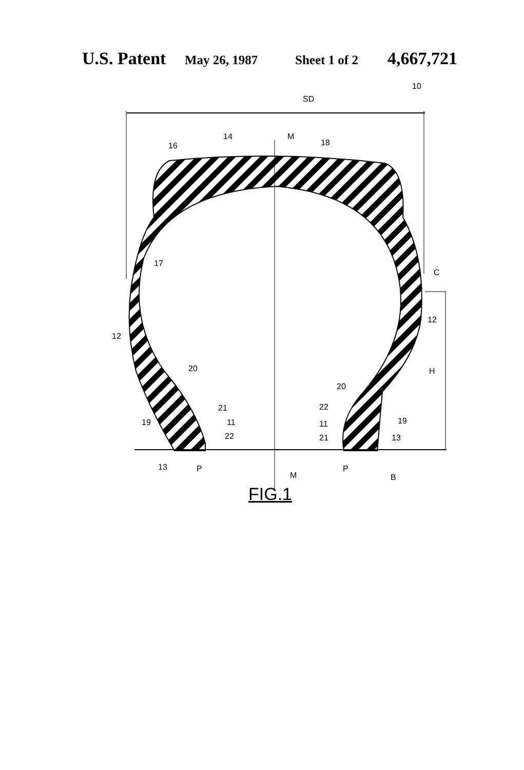U.S. Patent May 26, 1987 Sheet 1 of 2 4,667,721
SD
10
14
16
M
18
17
C
12
12
H
20
20
21
22
19
19
11
11
22
21
13
13
P
M
P
B
FIG.1